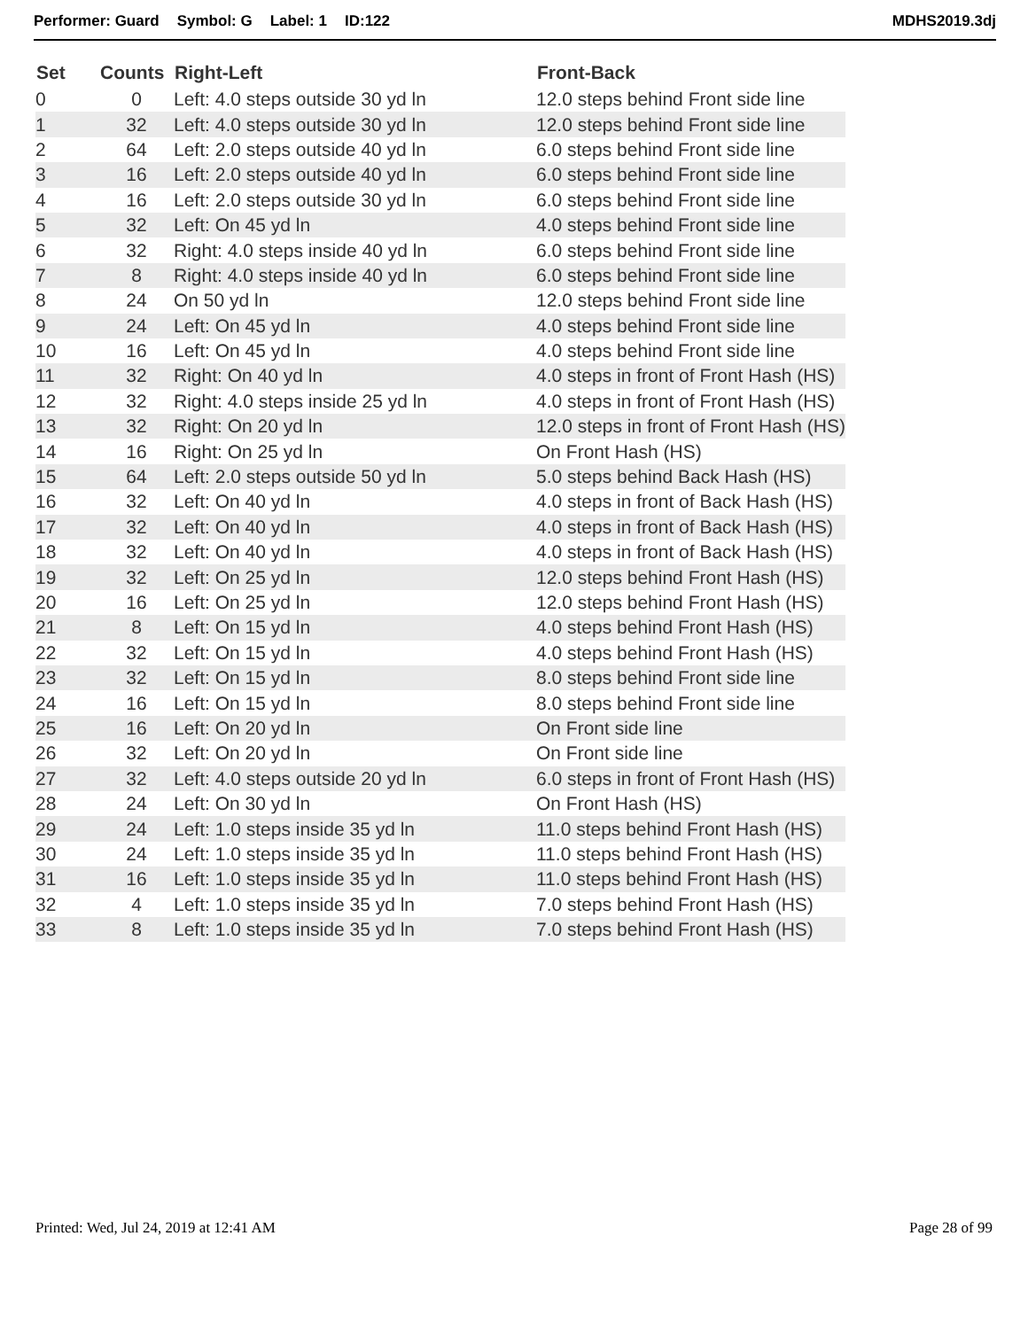Performer: Guard Symbol: G Label: 1 ID:122
MDHS2019.3dj
| Set | Counts | Right-Left | Front-Back |
| --- | --- | --- | --- |
| 0 | 0 | Left: 4.0 steps outside 30 yd ln | 12.0 steps behind Front side line |
| 1 | 32 | Left: 4.0 steps outside 30 yd ln | 12.0 steps behind Front side line |
| 2 | 64 | Left: 2.0 steps outside 40 yd ln | 6.0 steps behind Front side line |
| 3 | 16 | Left: 2.0 steps outside 40 yd ln | 6.0 steps behind Front side line |
| 4 | 16 | Left: 2.0 steps outside 30 yd ln | 6.0 steps behind Front side line |
| 5 | 32 | Left: On 45 yd ln | 4.0 steps behind Front side line |
| 6 | 32 | Right: 4.0 steps inside 40 yd ln | 6.0 steps behind Front side line |
| 7 | 8 | Right: 4.0 steps inside 40 yd ln | 6.0 steps behind Front side line |
| 8 | 24 | On 50 yd ln | 12.0 steps behind Front side line |
| 9 | 24 | Left: On 45 yd ln | 4.0 steps behind Front side line |
| 10 | 16 | Left: On 45 yd ln | 4.0 steps behind Front side line |
| 11 | 32 | Right: On 40 yd ln | 4.0 steps in front of Front Hash (HS) |
| 12 | 32 | Right: 4.0 steps inside 25 yd ln | 4.0 steps in front of Front Hash (HS) |
| 13 | 32 | Right: On 20 yd ln | 12.0 steps in front of Front Hash (HS) |
| 14 | 16 | Right: On 25 yd ln | On Front Hash (HS) |
| 15 | 64 | Left: 2.0 steps outside 50 yd ln | 5.0 steps behind Back Hash (HS) |
| 16 | 32 | Left: On 40 yd ln | 4.0 steps in front of Back Hash (HS) |
| 17 | 32 | Left: On 40 yd ln | 4.0 steps in front of Back Hash (HS) |
| 18 | 32 | Left: On 40 yd ln | 4.0 steps in front of Back Hash (HS) |
| 19 | 32 | Left: On 25 yd ln | 12.0 steps behind Front Hash (HS) |
| 20 | 16 | Left: On 25 yd ln | 12.0 steps behind Front Hash (HS) |
| 21 | 8 | Left: On 15 yd ln | 4.0 steps behind Front Hash (HS) |
| 22 | 32 | Left: On 15 yd ln | 4.0 steps behind Front Hash (HS) |
| 23 | 32 | Left: On 15 yd ln | 8.0 steps behind Front side line |
| 24 | 16 | Left: On 15 yd ln | 8.0 steps behind Front side line |
| 25 | 16 | Left: On 20 yd ln | On Front side line |
| 26 | 32 | Left: On 20 yd ln | On Front side line |
| 27 | 32 | Left: 4.0 steps outside 20 yd ln | 6.0 steps in front of Front Hash (HS) |
| 28 | 24 | Left: On 30 yd ln | On Front Hash (HS) |
| 29 | 24 | Left: 1.0 steps inside 35 yd ln | 11.0 steps behind Front Hash (HS) |
| 30 | 24 | Left: 1.0 steps inside 35 yd ln | 11.0 steps behind Front Hash (HS) |
| 31 | 16 | Left: 1.0 steps inside 35 yd ln | 11.0 steps behind Front Hash (HS) |
| 32 | 4 | Left: 1.0 steps inside 35 yd ln | 7.0 steps behind Front Hash (HS) |
| 33 | 8 | Left: 1.0 steps inside 35 yd ln | 7.0 steps behind Front Hash (HS) |
Printed: Wed, Jul 24, 2019 at 12:41 AM
Page 28 of 99